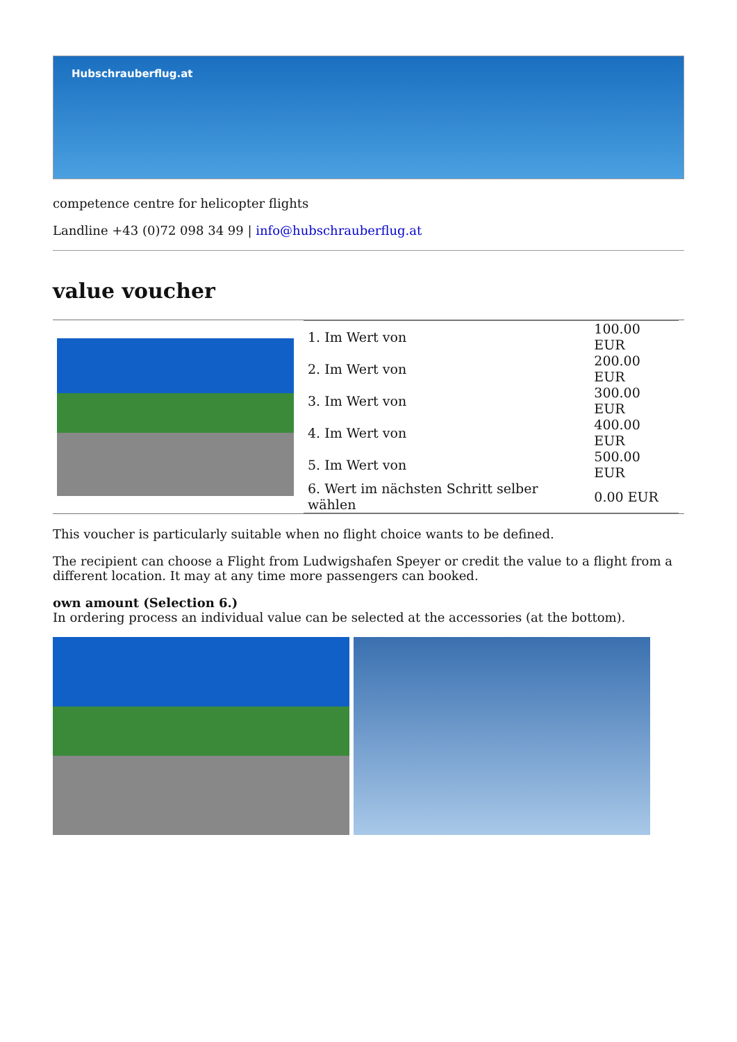Hubschrauberflug.at
competence centre for helicopter flights
Landline +43 (0)72 098 34 99 | info@hubschrauberflug.at
value voucher
| | / 1. Im Wert von / 100.00 EUR / / 2. Im Wert von / 200.00 EUR / / 3. Im Wert von / 300.00 EUR / / 4. Im Wert von / 400.00 EUR / / 5. Im Wert von / 500.00 EUR / / 6. Wert im nächsten Schritt selber wählen / 0.00 EUR / |
This voucher is particularly suitable when no flight choice wants to be defined.
The recipient can choose a Flight from Ludwigshafen Speyer or credit the value to a flight from a different location. It may at any time more passengers can booked.
own amount (Selection 6.)
In ordering process an individual value can be selected at the accessories (at the bottom).